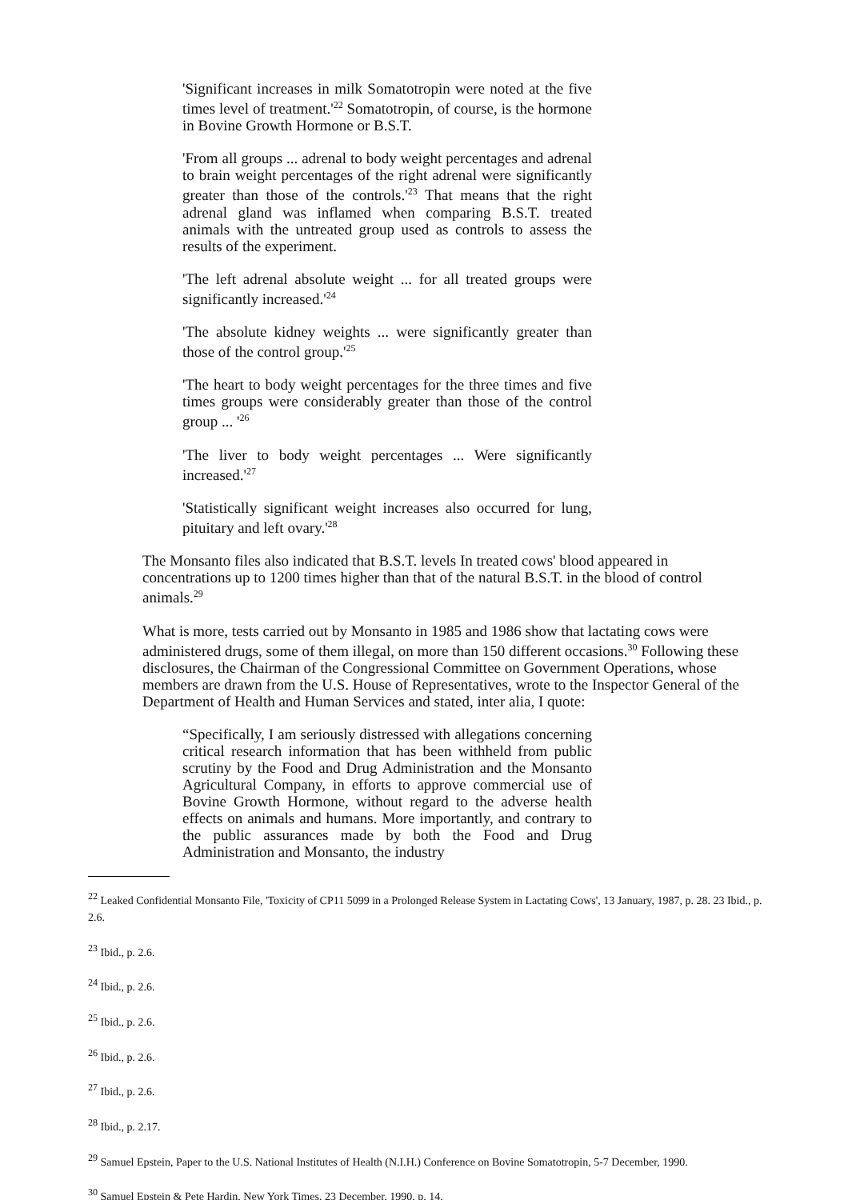'Significant increases in milk Somatotropin were noted at the five times level of treatment.'<sup>22</sup> Somatotropin, of course, is the hormone in Bovine Growth Hormone or B.S.T.
'From all groups ... adrenal to body weight percentages and adrenal to brain weight percentages of the right adrenal were significantly greater than those of the controls.'<sup>23</sup> That means that the right adrenal gland was inflamed when comparing B.S.T. treated animals with the untreated group used as controls to assess the results of the experiment.
'The left adrenal absolute weight ... for all treated groups were significantly increased.'<sup>24</sup>
'The absolute kidney weights ... were significantly greater than those of the control group.'<sup>25</sup>
'The heart to body weight percentages for the three times and five times groups were considerably greater than those of the control group ... '<sup>26</sup>
'The liver to body weight percentages ... Were significantly increased.'<sup>27</sup>
'Statistically significant weight increases also occurred for lung, pituitary and left ovary.'<sup>28</sup>
The Monsanto files also indicated that B.S.T. levels In treated cows' blood appeared in concentrations up to 1200 times higher than that of the natural B.S.T. in the blood of control animals.<sup>29</sup>
What is more, tests carried out by Monsanto in 1985 and 1986 show that lactating cows were administered drugs, some of them illegal, on more than 150 different occasions.<sup>30</sup> Following these disclosures, the Chairman of the Congressional Committee on Government Operations, whose members are drawn from the U.S. House of Representatives, wrote to the Inspector General of the Department of Health and Human Services and stated, inter alia, I quote:
“Specifically, I am seriously distressed with allegations concerning critical research information that has been withheld from public scrutiny by the Food and Drug Administration and the Monsanto Agricultural Company, in efforts to approve commercial use of Bovine Growth Hormone, without regard to the adverse health effects on animals and humans. More importantly, and contrary to the public assurances made by both the Food and Drug Administration and Monsanto, the industry
<sup>22</sup> Leaked Confidential Monsanto File, 'Toxicity of CP11 5099 in a Prolonged Release System in Lactating Cows', 13 January, 1987, p. 28. 23 Ibid., p. 2.6.
<sup>23</sup> Ibid., p. 2.6.
<sup>24</sup> Ibid., p. 2.6.
<sup>25</sup> Ibid., p. 2.6.
<sup>26</sup> Ibid., p. 2.6.
<sup>27</sup> Ibid., p. 2.6.
<sup>28</sup> Ibid., p. 2.17.
<sup>29</sup> Samuel Epstein, Paper to the U.S. National Institutes of Health (N.I.H.) Conference on Bovine Somatotropin, 5-7 December, 1990.
<sup>30</sup> Samuel Epstein & Pete Hardin, New York Times, 23 December, 1990, p. 14.